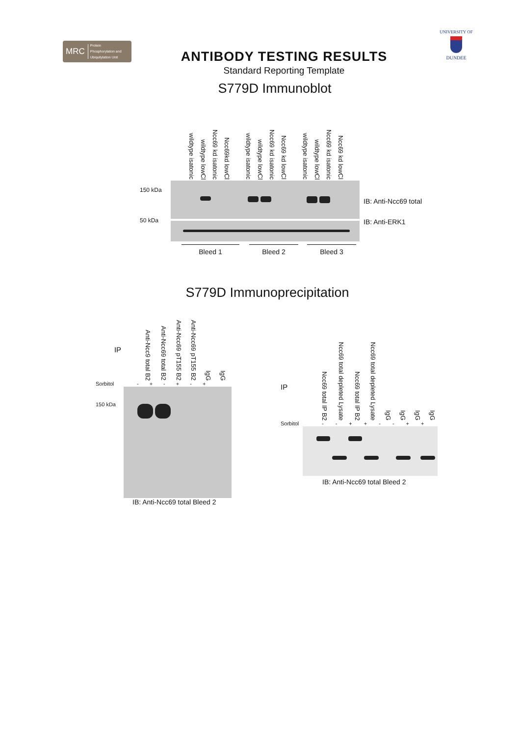MRC Protein
Phosphorylation and
Ubiquitylation Unit
ANTIBODY TESTING RESULTS
Standard Reporting Template
UNIVERSITY OF
DUNDEE
S779D Immunoblot
150 kDa
50 kDa
wildtype isatonic
wildtype lowCl
Ncc69 kd isatonic
Ncc69kd lowCl
wildtype isatonic
wildtype lowCl
Ncc69 kd isatonic
Ncc69 kd lowCl
wildtype isatonic
wildtype lowCl
Ncc69 kd isatonic
Ncc69 kd lowCl
Bleed 1 Bleed 2 Bleed 3
IB: Anti-Ncc69 total
IB: Anti-ERK1
S779D Immunoprecipitation
IP
Anti-Ncc9 total B2
Anti-Ncc69 total B2
Anti-Ncc69 pT155 B2
Anti-Ncc69 pT155 B2
IgG
IgG
Sorbitol - + - + - +
150 kDa
IB: Anti-Ncc69 total Bleed 2
IP
Ncc69 total IP B2
Ncc69 total depleted Lysate
Ncc69 total IP B2
Ncc69 total depleted Lysate
IgG
IgG
IgG
IgG
Sorbitol - - + + - - + +
IB: Anti-Ncc69 total Bleed 2